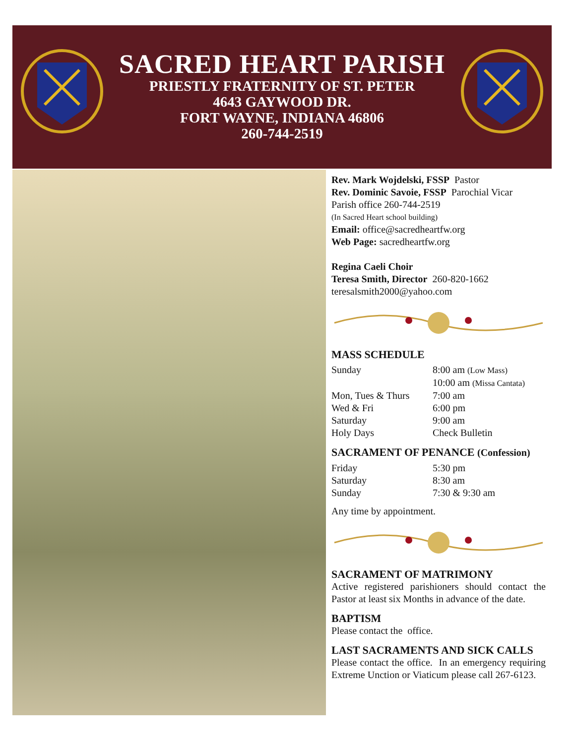SACRED HEART PARISH
PRIESTLY FRATERNITY OF ST. PETER
4643 GAYWOOD DR.
FORT WAYNE, INDIANA 46806
260-744-2519
Rev. Mark Wojdelski, FSSP Pastor
Rev. Dominic Savoie, FSSP Parochial Vicar
Parish office 260-744-2519
(In Sacred Heart school building)
Email: office@sacredheartfw.org
Web Page: sacredheartfw.org
Regina Caeli Choir
Teresa Smith, Director 260-820-1662
teresalsmith2000@yahoo.com
MASS SCHEDULE
Sunday 8:00 am (Low Mass)
10:00 am (Missa Cantata)
Mon, Tues & Thurs 7:00 am
Wed & Fri 6:00 pm
Saturday 9:00 am
Holy Days Check Bulletin
SACRAMENT OF PENANCE (Confession)
Friday 5:30 pm
Saturday 8:30 am
Sunday 7:30 & 9:30 am
Any time by appointment.
SACRAMENT OF MATRIMONY
Active registered parishioners should contact the Pastor at least six Months in advance of the date.
BAPTISM
Please contact the office.
LAST SACRAMENTS AND SICK CALLS
Please contact the office. In an emergency requiring Extreme Unction or Viaticum please call 267-6123.